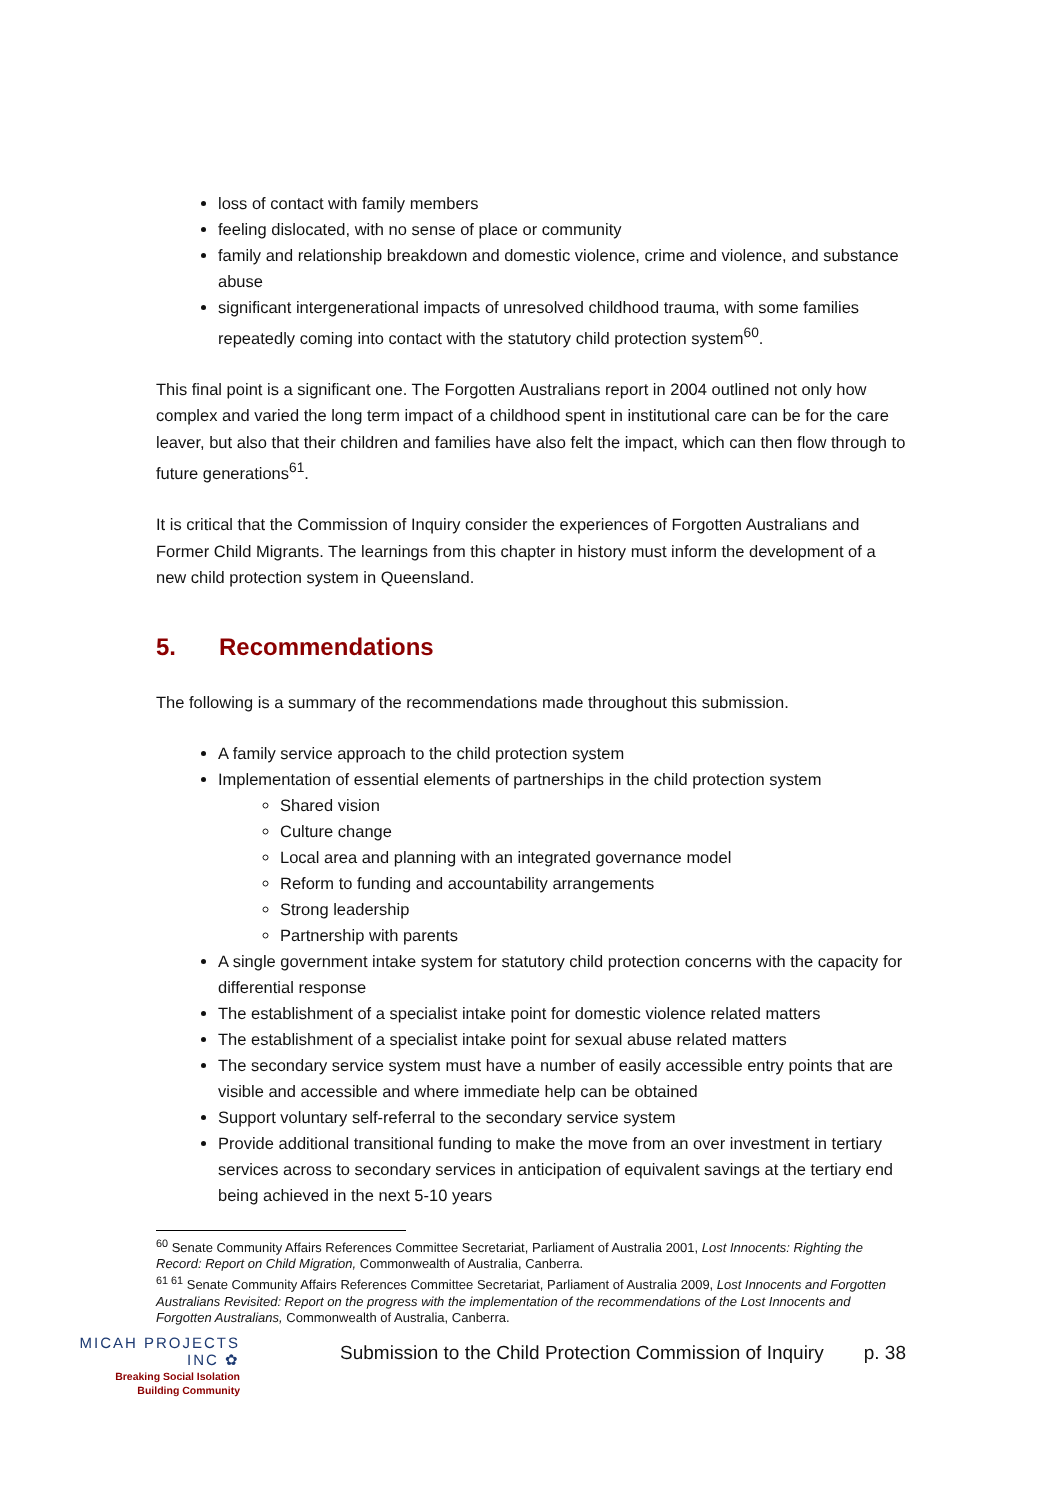loss of contact with family members
feeling dislocated, with no sense of place or community
family and relationship breakdown and domestic violence, crime and violence, and substance abuse
significant intergenerational impacts of unresolved childhood trauma, with some families repeatedly coming into contact with the statutory child protection system<sup>60</sup>.
This final point is a significant one. The Forgotten Australians report in 2004 outlined not only how complex and varied the long term impact of a childhood spent in institutional care can be for the care leaver, but also that their children and families have also felt the impact, which can then flow through to future generations<sup>61</sup>.
It is critical that the Commission of Inquiry consider the experiences of Forgotten Australians and Former Child Migrants. The learnings from this chapter in history must inform the development of a new child protection system in Queensland.
5. Recommendations
The following is a summary of the recommendations made throughout this submission.
A family service approach to the child protection system
Implementation of essential elements of partnerships in the child protection system
Shared vision
Culture change
Local area and planning with an integrated governance model
Reform to funding and accountability arrangements
Strong leadership
Partnership with parents
A single government intake system for statutory child protection concerns with the capacity for differential response
The establishment of a specialist intake point for domestic violence related matters
The establishment of a specialist intake point for sexual abuse related matters
The secondary service system must have a number of easily accessible entry points that are visible and accessible and where immediate help can be obtained
Support voluntary self-referral to the secondary service system
Provide additional transitional funding to make the move from an over investment in tertiary services across to secondary services in anticipation of equivalent savings at the tertiary end being achieved in the next 5-10 years
<sup>60</sup> Senate Community Affairs References Committee Secretariat, Parliament of Australia 2001, Lost Innocents: Righting the Record: Report on Child Migration, Commonwealth of Australia, Canberra.
<sup>61 61</sup> Senate Community Affairs References Committee Secretariat, Parliament of Australia 2009, Lost Innocents and Forgotten Australians Revisited: Report on the progress with the implementation of the recommendations of the Lost Innocents and Forgotten Australians, Commonwealth of Australia, Canberra.
MICAH PROJECTS INC ✿
Breaking Social Isolation
Building Community
Submission to the Child Protection Commission of Inquiry
p. 38